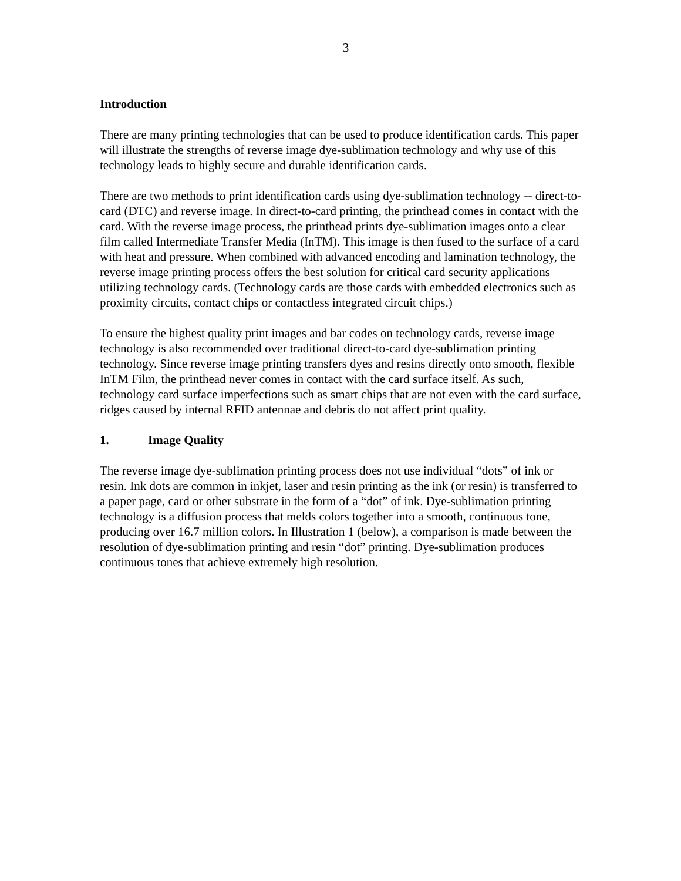3
Introduction
There are many printing technologies that can be used to produce identification cards. This paper will illustrate the strengths of reverse image dye-sublimation technology and why use of this technology leads to highly secure and durable identification cards.
There are two methods to print identification cards using dye-sublimation technology -- direct-to-card (DTC) and reverse image. In direct-to-card printing, the printhead comes in contact with the card. With the reverse image process, the printhead prints dye-sublimation images onto a clear film called Intermediate Transfer Media (InTM). This image is then fused to the surface of a card with heat and pressure. When combined with advanced encoding and lamination technology, the reverse image printing process offers the best solution for critical card security applications utilizing technology cards. (Technology cards are those cards with embedded electronics such as proximity circuits, contact chips or contactless integrated circuit chips.)
To ensure the highest quality print images and bar codes on technology cards, reverse image technology is also recommended over traditional direct-to-card dye-sublimation printing technology. Since reverse image printing transfers dyes and resins directly onto smooth, flexible InTM Film, the printhead never comes in contact with the card surface itself. As such, technology card surface imperfections such as smart chips that are not even with the card surface, ridges caused by internal RFID antennae and debris do not affect print quality.
1. Image Quality
The reverse image dye-sublimation printing process does not use individual “dots” of ink or resin. Ink dots are common in inkjet, laser and resin printing as the ink (or resin) is transferred to a paper page, card or other substrate in the form of a “dot” of ink. Dye-sublimation printing technology is a diffusion process that melds colors together into a smooth, continuous tone, producing over 16.7 million colors. In Illustration 1 (below), a comparison is made between the resolution of dye-sublimation printing and resin “dot” printing. Dye-sublimation produces continuous tones that achieve extremely high resolution.